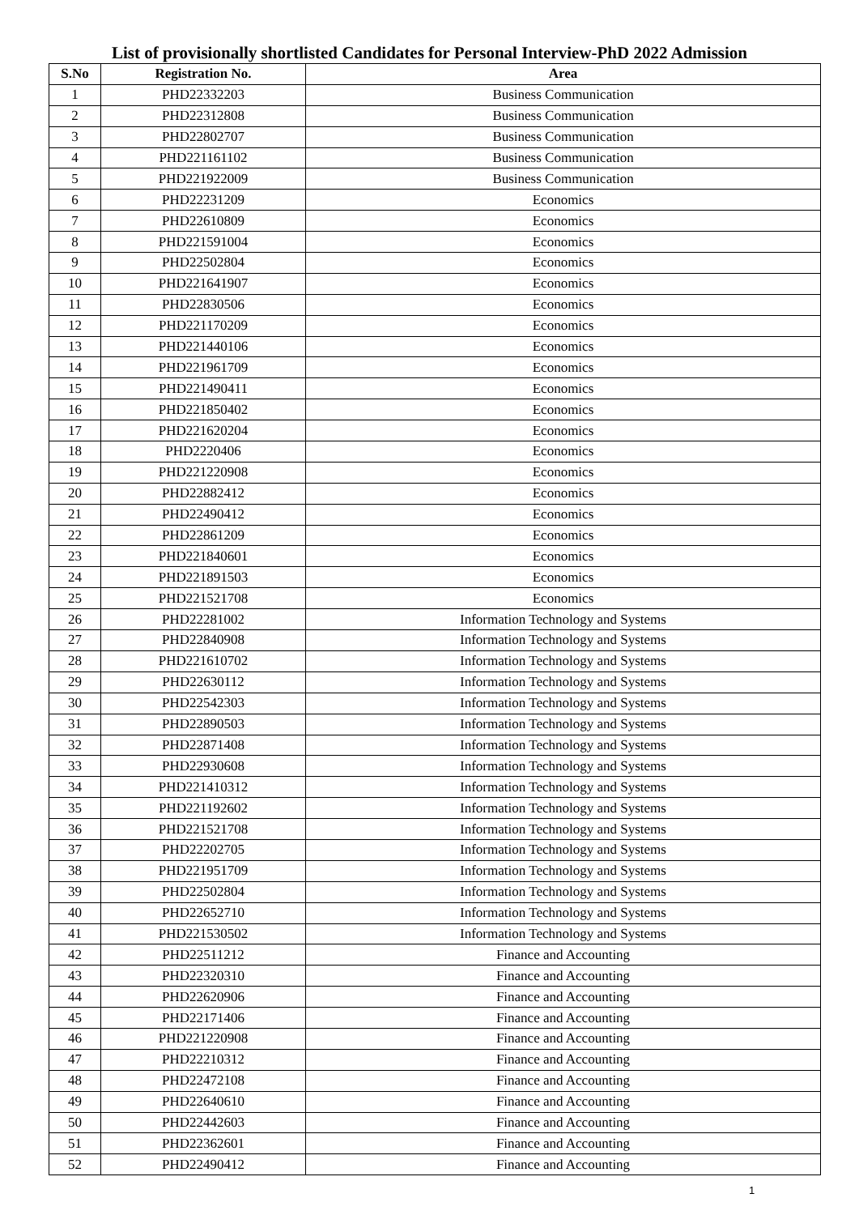List of provisionally shortlisted Candidates for Personal Interview-PhD 2022 Admission
| S.No | Registration No. | Area |
| --- | --- | --- |
| 1 | PHD22332203 | Business Communication |
| 2 | PHD22312808 | Business Communication |
| 3 | PHD22802707 | Business Communication |
| 4 | PHD221161102 | Business Communication |
| 5 | PHD221922009 | Business Communication |
| 6 | PHD22231209 | Economics |
| 7 | PHD22610809 | Economics |
| 8 | PHD221591004 | Economics |
| 9 | PHD22502804 | Economics |
| 10 | PHD221641907 | Economics |
| 11 | PHD22830506 | Economics |
| 12 | PHD221170209 | Economics |
| 13 | PHD221440106 | Economics |
| 14 | PHD221961709 | Economics |
| 15 | PHD221490411 | Economics |
| 16 | PHD221850402 | Economics |
| 17 | PHD221620204 | Economics |
| 18 | PHD2220406 | Economics |
| 19 | PHD221220908 | Economics |
| 20 | PHD22882412 | Economics |
| 21 | PHD22490412 | Economics |
| 22 | PHD22861209 | Economics |
| 23 | PHD221840601 | Economics |
| 24 | PHD221891503 | Economics |
| 25 | PHD221521708 | Economics |
| 26 | PHD22281002 | Information Technology and Systems |
| 27 | PHD22840908 | Information Technology and Systems |
| 28 | PHD221610702 | Information Technology and Systems |
| 29 | PHD22630112 | Information Technology and Systems |
| 30 | PHD22542303 | Information Technology and Systems |
| 31 | PHD22890503 | Information Technology and Systems |
| 32 | PHD22871408 | Information Technology and Systems |
| 33 | PHD22930608 | Information Technology and Systems |
| 34 | PHD221410312 | Information Technology and Systems |
| 35 | PHD221192602 | Information Technology and Systems |
| 36 | PHD221521708 | Information Technology and Systems |
| 37 | PHD22202705 | Information Technology and Systems |
| 38 | PHD221951709 | Information Technology and Systems |
| 39 | PHD22502804 | Information Technology and Systems |
| 40 | PHD22652710 | Information Technology and Systems |
| 41 | PHD221530502 | Information Technology and Systems |
| 42 | PHD22511212 | Finance and Accounting |
| 43 | PHD22320310 | Finance and Accounting |
| 44 | PHD22620906 | Finance and Accounting |
| 45 | PHD22171406 | Finance and Accounting |
| 46 | PHD221220908 | Finance and Accounting |
| 47 | PHD22210312 | Finance and Accounting |
| 48 | PHD22472108 | Finance and Accounting |
| 49 | PHD22640610 | Finance and Accounting |
| 50 | PHD22442603 | Finance and Accounting |
| 51 | PHD22362601 | Finance and Accounting |
| 52 | PHD22490412 | Finance and Accounting |
1